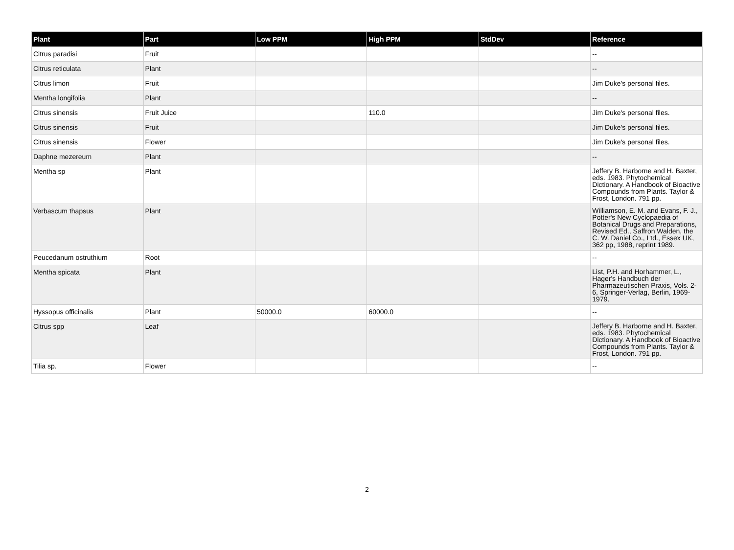| Plant | Part | Low PPM | High PPM | StdDev | Reference |
| --- | --- | --- | --- | --- | --- |
| Citrus paradisi | Fruit | | | | -- |
| Citrus reticulata | Plant | | | | -- |
| Citrus limon | Fruit | | | | Jim Duke's personal files. |
| Mentha longifolia | Plant | | | | -- |
| Citrus sinensis | Fruit Juice | | 110.0 | | Jim Duke's personal files. |
| Citrus sinensis | Fruit | | | | Jim Duke's personal files. |
| Citrus sinensis | Flower | | | | Jim Duke's personal files. |
| Daphne mezereum | Plant | | | | -- |
| Mentha sp | Plant | | | | Jeffery B. Harborne and H. Baxter, eds. 1983. Phytochemical Dictionary. A Handbook of Bioactive Compounds from Plants. Taylor & Frost, London. 791 pp. |
| Verbascum thapsus | Plant | | | | Williamson, E. M. and Evans, F. J., Potter's New Cyclopaedia of Botanical Drugs and Preparations, Revised Ed., Saffron Walden, the C. W. Daniel Co., Ltd., Essex UK, 362 pp, 1988, reprint 1989. |
| Peucedanum ostruthium | Root | | | | -- |
| Mentha spicata | Plant | | | | List, P.H. and Horhammer, L., Hager's Handbuch der Pharmazeutischen Praxis, Vols. 2-6, Springer-Verlag, Berlin, 1969-1979. |
| Hyssopus officinalis | Plant | 50000.0 | 60000.0 | | -- |
| Citrus spp | Leaf | | | | Jeffery B. Harborne and H. Baxter, eds. 1983. Phytochemical Dictionary. A Handbook of Bioactive Compounds from Plants. Taylor & Frost, London. 791 pp. |
| Tilia sp. | Flower | | | | -- |
2